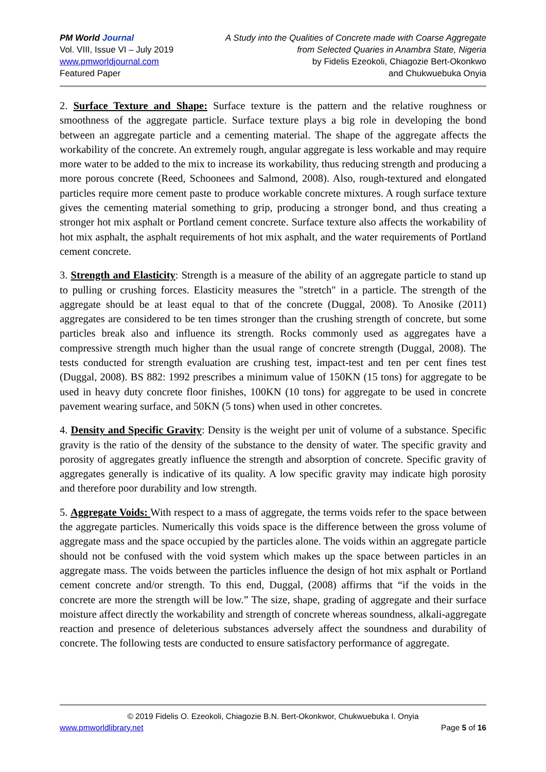PM World Journal
Vol. VIII, Issue VI – July 2019
www.pmworldjournal.com
Featured Paper
A Study into the Qualities of Concrete made with Coarse Aggregate
from Selected Quaries in Anambra State, Nigeria
by Fidelis Ezeokoli, Chiagozie Bert-Okonkwo
and Chukwuebuka Onyia
2. Surface Texture and Shape: Surface texture is the pattern and the relative roughness or smoothness of the aggregate particle. Surface texture plays a big role in developing the bond between an aggregate particle and a cementing material. The shape of the aggregate affects the workability of the concrete. An extremely rough, angular aggregate is less workable and may require more water to be added to the mix to increase its workability, thus reducing strength and producing a more porous concrete (Reed, Schoonees and Salmond, 2008). Also, rough-textured and elongated particles require more cement paste to produce workable concrete mixtures. A rough surface texture gives the cementing material something to grip, producing a stronger bond, and thus creating a stronger hot mix asphalt or Portland cement concrete. Surface texture also affects the workability of hot mix asphalt, the asphalt requirements of hot mix asphalt, and the water requirements of Portland cement concrete.
3. Strength and Elasticity: Strength is a measure of the ability of an aggregate particle to stand up to pulling or crushing forces. Elasticity measures the "stretch" in a particle. The strength of the aggregate should be at least equal to that of the concrete (Duggal, 2008). To Anosike (2011) aggregates are considered to be ten times stronger than the crushing strength of concrete, but some particles break also and influence its strength. Rocks commonly used as aggregates have a compressive strength much higher than the usual range of concrete strength (Duggal, 2008). The tests conducted for strength evaluation are crushing test, impact-test and ten per cent fines test (Duggal, 2008). BS 882: 1992 prescribes a minimum value of 150KN (15 tons) for aggregate to be used in heavy duty concrete floor finishes, 100KN (10 tons) for aggregate to be used in concrete pavement wearing surface, and 50KN (5 tons) when used in other concretes.
4. Density and Specific Gravity: Density is the weight per unit of volume of a substance. Specific gravity is the ratio of the density of the substance to the density of water. The specific gravity and porosity of aggregates greatly influence the strength and absorption of concrete. Specific gravity of aggregates generally is indicative of its quality. A low specific gravity may indicate high porosity and therefore poor durability and low strength.
5. Aggregate Voids: With respect to a mass of aggregate, the terms voids refer to the space between the aggregate particles. Numerically this voids space is the difference between the gross volume of aggregate mass and the space occupied by the particles alone. The voids within an aggregate particle should not be confused with the void system which makes up the space between particles in an aggregate mass. The voids between the particles influence the design of hot mix asphalt or Portland cement concrete and/or strength. To this end, Duggal, (2008) affirms that “if the voids in the concrete are more the strength will be low.” The size, shape, grading of aggregate and their surface moisture affect directly the workability and strength of concrete whereas soundness, alkali-aggregate reaction and presence of deleterious substances adversely affect the soundness and durability of concrete. The following tests are conducted to ensure satisfactory performance of aggregate.
© 2019 Fidelis O. Ezeokoli, Chiagozie B.N. Bert-Okonkwor, Chukwuebuka I. Onyia
www.pmworldlibrary.net Page 5 of 16